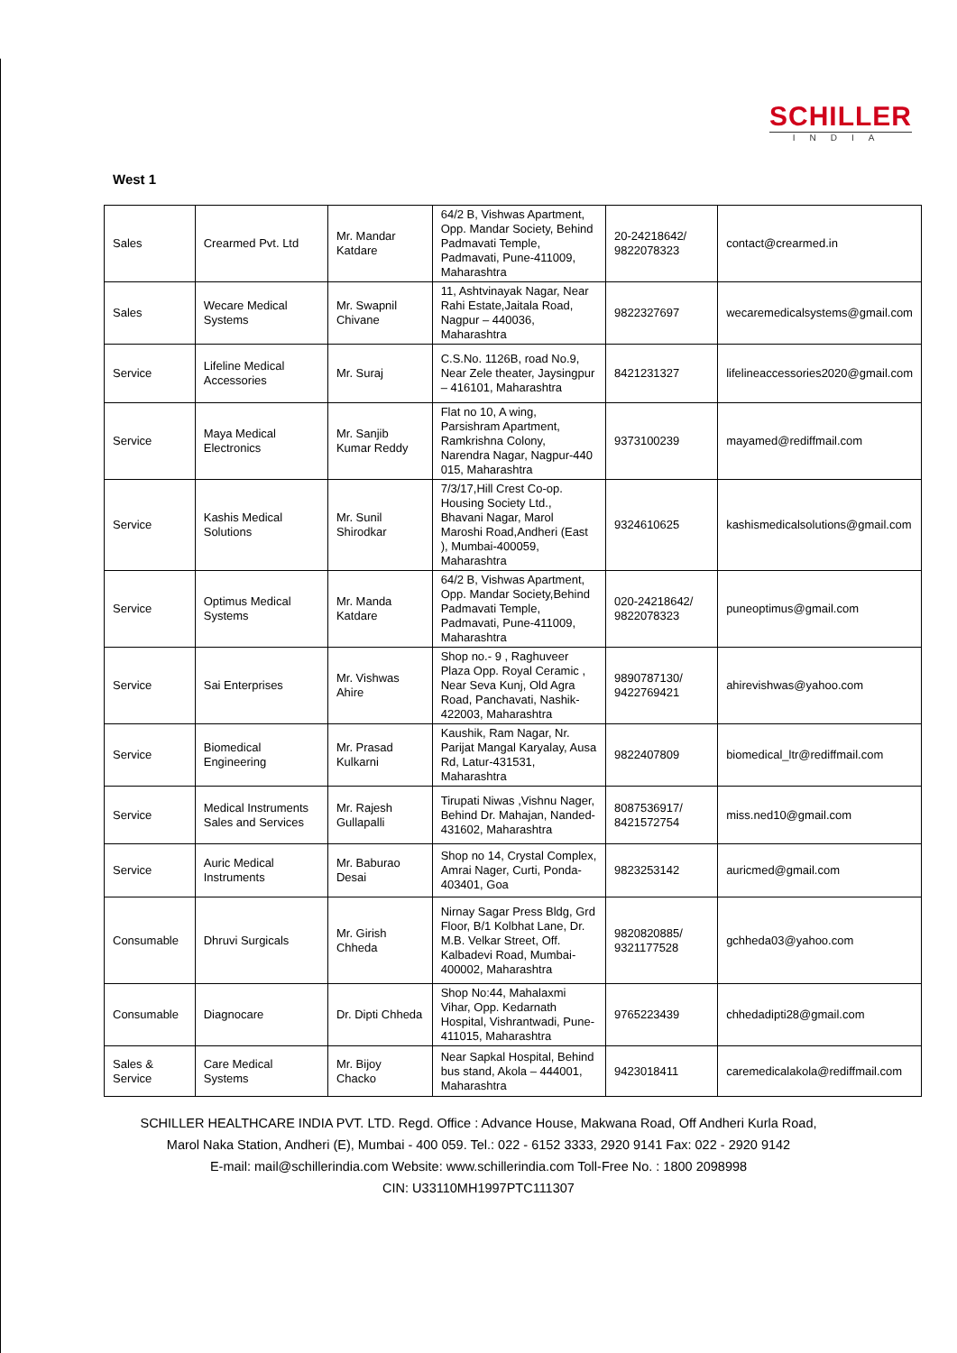SCHILLER
INDIA
West 1
| Sales | Crearmed Pvt. Ltd | Mr. Mandar Katdare | 64/2 B, Vishwas Apartment, Opp. Mandar Society, Behind Padmavati Temple, Padmavati, Pune-411009, Maharashtra | 20-24218642/ 9822078323 | contact@crearmed.in |
| Sales | Wecare Medical Systems | Mr. Swapnil Chivane | 11, Ashtvinayak Nagar, Near Rahi Estate,Jaitala Road, Nagpur – 440036, Maharashtra | 9822327697 | wecaremedicalsystems@gmail.com |
| Service | Lifeline Medical Accessories | Mr. Suraj | C.S.No. 1126B, road No.9, Near Zele theater, Jaysingpur – 416101, Maharashtra | 8421231327 | lifelineaccessories2020@gmail.com |
| Service | Maya Medical Electronics | Mr. Sanjib Kumar Reddy | Flat no 10, A wing, Parsishram Apartment, Ramkrishna Colony, Narendra Nagar, Nagpur-440 015, Maharashtra | 9373100239 | mayamed@rediffmail.com |
| Service | Kashis Medical Solutions | Mr. Sunil Shirodkar | 7/3/17,Hill Crest Co-op. Housing Society Ltd., Bhavani Nagar, Marol Maroshi Road,Andheri (East ), Mumbai-400059, Maharashtra | 9324610625 | kashismedicalsolutions@gmail.com |
| Service | Optimus Medical Systems | Mr. Manda Katdare | 64/2 B, Vishwas Apartment, Opp. Mandar Society,Behind Padmavati Temple, Padmavati, Pune-411009, Maharashtra | 020-24218642/ 9822078323 | puneoptimus@gmail.com |
| Service | Sai Enterprises | Mr. Vishwas Ahire | Shop no.- 9 , Raghuveer Plaza Opp. Royal Ceramic , Near Seva Kunj, Old Agra Road, Panchavati, Nashik-422003, Maharashtra | 9890787130/ 9422769421 | ahirevishwas@yahoo.com |
| Service | Biomedical Engineering | Mr. Prasad Kulkarni | Kaushik, Ram Nagar, Nr. Parijat Mangal Karyalay, Ausa Rd, Latur-431531, Maharashtra | 9822407809 | biomedical_ltr@rediffmail.com |
| Service | Medical Instruments Sales and Services | Mr. Rajesh Gullapalli | Tirupati Niwas ,Vishnu Nager, Behind Dr. Mahajan, Nanded-431602, Maharashtra | 8087536917/ 8421572754 | miss.ned10@gmail.com |
| Service | Auric Medical Instruments | Mr. Baburao Desai | Shop no 14, Crystal Complex, Amrai Nager, Curti, Ponda- 403401, Goa | 9823253142 | auricmed@gmail.com |
| Consumable | Dhruvi Surgicals | Mr. Girish Chheda | Nirnay Sagar Press Bldg, Grd Floor, B/1 Kolbhat Lane, Dr. M.B. Velkar Street, Off. Kalbadevi Road, Mumbai- 400002, Maharashtra | 9820820885/ 9321177528 | gchheda03@yahoo.com |
| Consumable | Diagnocare | Dr. Dipti Chheda | Shop No:44, Mahalaxmi Vihar, Opp. Kedarnath Hospital, Vishrantwadi, Pune- 411015, Maharashtra | 9765223439 | chhedadipti28@gmail.com |
| Sales & Service | Care Medical Systems | Mr. Bijoy Chacko | Near Sapkal Hospital, Behind bus stand, Akola – 444001, Maharashtra | 9423018411 | caremedicalakola@rediffmail.com |
SCHILLER HEALTHCARE INDIA PVT. LTD. Regd. Office : Advance House, Makwana Road, Off Andheri Kurla Road,
Marol Naka Station, Andheri (E), Mumbai - 400 059. Tel.: 022 - 6152 3333, 2920 9141 Fax: 022 - 2920 9142
E-mail: mail@schillerindia.com Website: www.schillerindia.com Toll-Free No. : 1800 2098998
CIN: U33110MH1997PTC111307